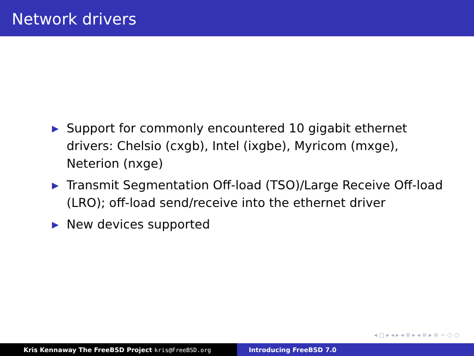Network drivers
▶ Support for commonly encountered 10 gigabit ethernet drivers: Chelsio (cxgb), Intel (ixgbe), Myricom (mxge), Neterion (nxge)
▶ Transmit Segmentation Off-load (TSO)/Large Receive Off-load (LRO); off-load send/receive into the ethernet driver
▶ New devices supported
◂ □ ▸ ◂ ▸ ◂ ≡ ▸ ◂ ≡ ▸ ≡ ∽ ○ ○
Kris Kennaway The FreeBSD Project kris@FreeBSD.org Introducing FreeBSD 7.0